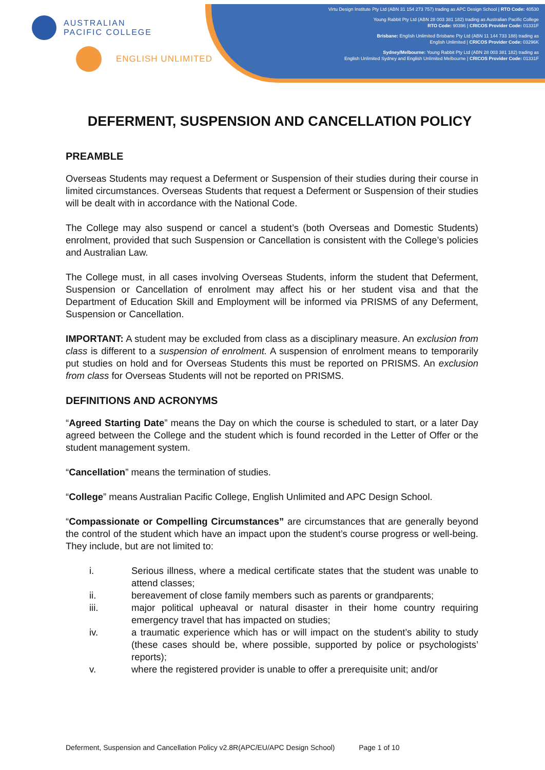AUSTRALIAN
PACIFIC COLLEGE
ENGLISH UNLIMITED
Virtu Design Institute Pty Ltd (ABN 31 154 273 757) trading as APC Design School | RTO Code: 40530
Young Rabbit Pty Ltd (ABN 28 003 381 182) trading as Australian Pacific College
RTO Code: 90396 | CRICOS Provider Code: 01331F
Brisbane: English Unlimited Brisbane Pty Ltd (ABN 11 144 733 188) trading as
English Unlimited | CRICOS Provider Code: 03296K
Sydney/Melbourne: Young Rabbit Pty Ltd (ABN 28 003 381 182) trading as
English Unlimited Sydney and English Unlimited Melbourne | CRICOS Provider Code: 01331F
DEFERMENT, SUSPENSION AND CANCELLATION POLICY
PREAMBLE
Overseas Students may request a Deferment or Suspension of their studies during their course in limited circumstances. Overseas Students that request a Deferment or Suspension of their studies will be dealt with in accordance with the National Code.
The College may also suspend or cancel a student’s (both Overseas and Domestic Students) enrolment, provided that such Suspension or Cancellation is consistent with the College’s policies and Australian Law.
The College must, in all cases involving Overseas Students, inform the student that Deferment, Suspension or Cancellation of enrolment may affect his or her student visa and that the Department of Education Skill and Employment will be informed via PRISMS of any Deferment, Suspension or Cancellation.
IMPORTANT: A student may be excluded from class as a disciplinary measure. An exclusion from class is different to a suspension of enrolment. A suspension of enrolment means to temporarily put studies on hold and for Overseas Students this must be reported on PRISMS. An exclusion from class for Overseas Students will not be reported on PRISMS.
DEFINITIONS AND ACRONYMS
“Agreed Starting Date” means the Day on which the course is scheduled to start, or a later Day agreed between the College and the student which is found recorded in the Letter of Offer or the student management system.
“Cancellation” means the termination of studies.
“College” means Australian Pacific College, English Unlimited and APC Design School.
“Compassionate or Compelling Circumstances” are circumstances that are generally beyond the control of the student which have an impact upon the student’s course progress or well-being. They include, but are not limited to:
i. Serious illness, where a medical certificate states that the student was unable to attend classes;
ii. bereavement of close family members such as parents or grandparents;
iii. major political upheaval or natural disaster in their home country requiring emergency travel that has impacted on studies;
iv. a traumatic experience which has or will impact on the student’s ability to study (these cases should be, where possible, supported by police or psychologists’ reports);
v. where the registered provider is unable to offer a prerequisite unit; and/or
Deferment, Suspension and Cancellation Policy v2.8R(APC/EU/APC Design School) Page 1 of 10